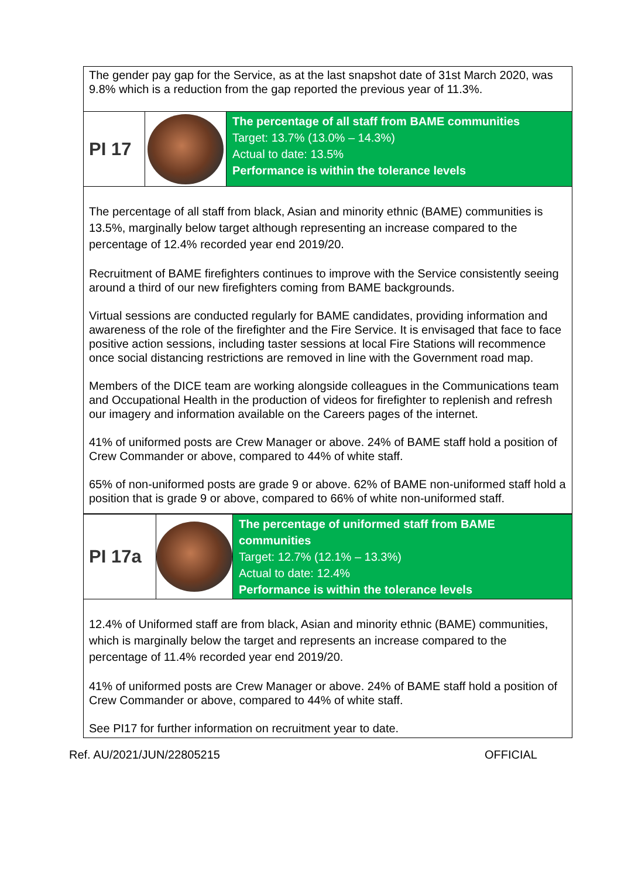| The gender pay gap for the Service, as at the last snapshot date of 31st March 2020, was 9.8% which is a reduction from the gap reported the previous year of 11.3%. | | |
| PI 17 | | The percentage of all staff from BAME communities Target: 13.7% (13.0% – 14.3%) Actual to date: 13.5% Performance is within the tolerance levels |
| The percentage of all staff from black, Asian and minority ethnic (BAME) communities is 13.5%, marginally below target although representing an increase compared to the percentage of 12.4% recorded year end 2019/20. Recruitment of BAME firefighters continues to improve with the Service consistently seeing around a third of our new firefighters coming from BAME backgrounds. Virtual sessions are conducted regularly for BAME candidates, providing information and awareness of the role of the firefighter and the Fire Service. It is envisaged that face to face positive action sessions, including taster sessions at local Fire Stations will recommence once social distancing restrictions are removed in line with the Government road map. Members of the DICE team are working alongside colleagues in the Communications team and Occupational Health in the production of videos for firefighter to replenish and refresh our imagery and information available on the Careers pages of the internet. 41% of uniformed posts are Crew Manager or above. 24% of BAME staff hold a position of Crew Commander or above, compared to 44% of white staff. 65% of non-uniformed posts are grade 9 or above. 62% of BAME non-uniformed staff hold a position that is grade 9 or above, compared to 66% of white non-uniformed staff. | | |
| PI 17a | | The percentage of uniformed staff from BAME communities Target: 12.7% (12.1% – 13.3%) Actual to date: 12.4% Performance is within the tolerance levels |
| 12.4% of Uniformed staff are from black, Asian and minority ethnic (BAME) communities, which is marginally below the target and represents an increase compared to the percentage of 11.4% recorded year end 2019/20. 41% of uniformed posts are Crew Manager or above. 24% of BAME staff hold a position of Crew Commander or above, compared to 44% of white staff. See PI17 for further information on recruitment year to date. | | |
Ref. AU/2021/JUN/22805215 OFFICIAL